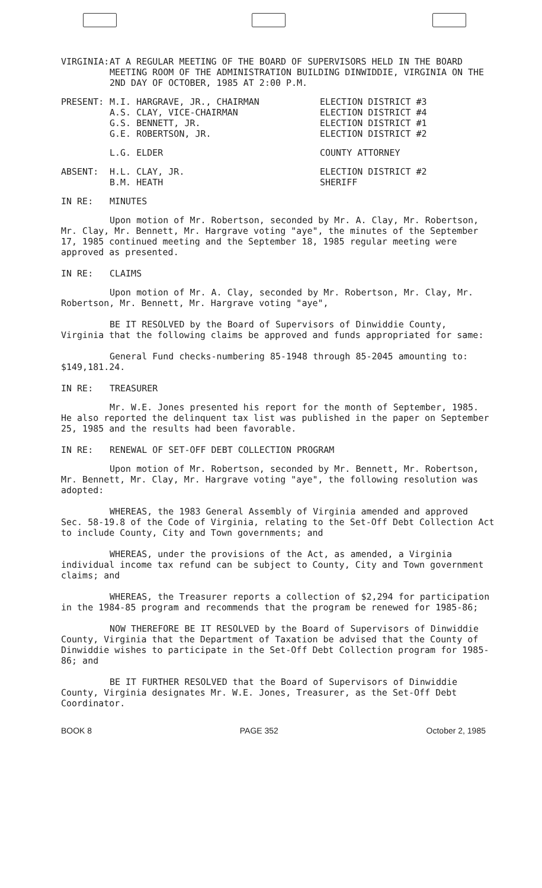VIRGINIA: AT A REGULAR MEETING OF THE BOARD OF SUPERVISORS HELD IN THE BOARD MEETING ROOM OF THE ADMINISTRATION BUILDING DINWIDDIE, VIRGINIA ON THE 2ND DAY OF OCTOBER, 1985 AT 2:00 P.M.
PRESENT: M.I. HARGRAVE, JR., CHAIRMAN
A.S. CLAY, VICE-CHAIRMAN
G.S. BENNETT, JR.
G.E. ROBERTSON, JR.
ELECTION DISTRICT #3
ELECTION DISTRICT #4
ELECTION DISTRICT #1
ELECTION DISTRICT #2
L.G. ELDER COUNTY ATTORNEY
ABSENT: H.L. CLAY, JR.
B.M. HEATH
ELECTION DISTRICT #2
SHERIFF
IN RE: MINUTES
Upon motion of Mr. Robertson, seconded by Mr. A. Clay, Mr. Robertson, Mr. Clay, Mr. Bennett, Mr. Hargrave voting "aye", the minutes of the September 17, 1985 continued meeting and the September 18, 1985 regular meeting were approved as presented.
IN RE: CLAIMS
Upon motion of Mr. A. Clay, seconded by Mr. Robertson, Mr. Clay, Mr. Robertson, Mr. Bennett, Mr. Hargrave voting "aye",
BE IT RESOLVED by the Board of Supervisors of Dinwiddie County, Virginia that the following claims be approved and funds appropriated for same:
General Fund checks-numbering 85-1948 through 85-2045 amounting to: $149,181.24.
IN RE: TREASURER
Mr. W.E. Jones presented his report for the month of September, 1985. He also reported the delinquent tax list was published in the paper on September 25, 1985 and the results had been favorable.
IN RE: RENEWAL OF SET-OFF DEBT COLLECTION PROGRAM
Upon motion of Mr. Robertson, seconded by Mr. Bennett, Mr. Robertson, Mr. Bennett, Mr. Clay, Mr. Hargrave voting "aye", the following resolution was adopted:
WHEREAS, the 1983 General Assembly of Virginia amended and approved Sec. 58-19.8 of the Code of Virginia, relating to the Set-Off Debt Collection Act to include County, City and Town governments; and
WHEREAS, under the provisions of the Act, as amended, a Virginia individual income tax refund can be subject to County, City and Town government claims; and
WHEREAS, the Treasurer reports a collection of $2,294 for participation in the 1984-85 program and recommends that the program be renewed for 1985-86;
NOW THEREFORE BE IT RESOLVED by the Board of Supervisors of Dinwiddie County, Virginia that the Department of Taxation be advised that the County of Dinwiddie wishes to participate in the Set-Off Debt Collection program for 1985-86; and
BE IT FURTHER RESOLVED that the Board of Supervisors of Dinwiddie County, Virginia designates Mr. W.E. Jones, Treasurer, as the Set-Off Debt Coordinator.
BOOK 8 PAGE 352 October 2, 1985